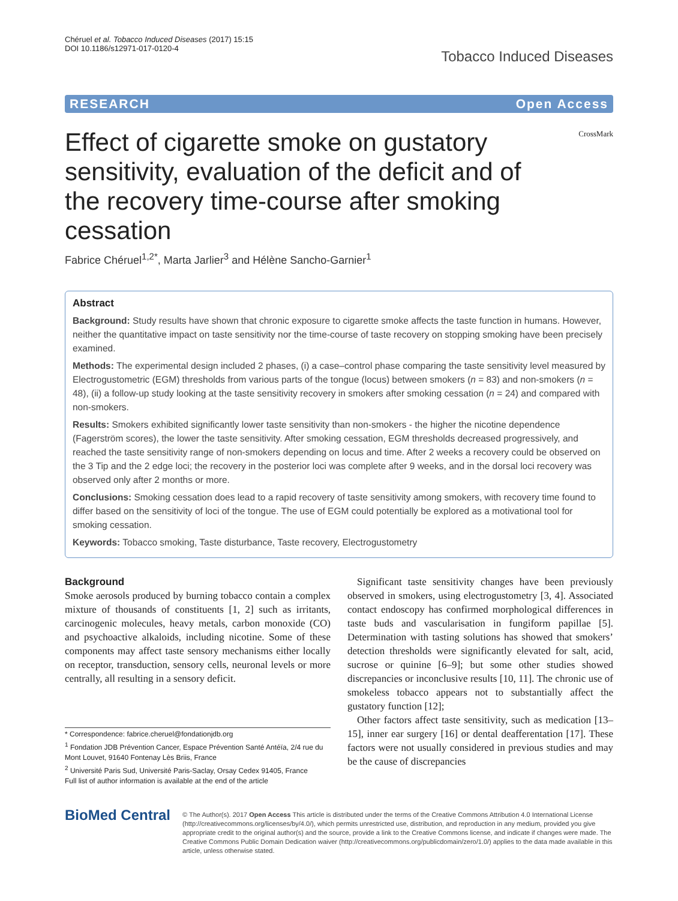Chéruel et al. Tobacco Induced Diseases (2017) 15:15
DOI 10.1186/s12971-017-0120-4
Tobacco Induced Diseases
RESEARCH Open Access
CrossMark
Effect of cigarette smoke on gustatory sensitivity, evaluation of the deficit and of the recovery time-course after smoking cessation
Fabrice Chéruel<sup>1,2*</sup>, Marta Jarlier<sup>3</sup> and Hélène Sancho-Garnier<sup>1</sup>
Abstract
Background: Study results have shown that chronic exposure to cigarette smoke affects the taste function in humans. However, neither the quantitative impact on taste sensitivity nor the time-course of taste recovery on stopping smoking have been precisely examined.
Methods: The experimental design included 2 phases, (i) a case–control phase comparing the taste sensitivity level measured by Electrogustometric (EGM) thresholds from various parts of the tongue (locus) between smokers (n = 83) and non-smokers (n = 48), (ii) a follow-up study looking at the taste sensitivity recovery in smokers after smoking cessation (n = 24) and compared with non-smokers.
Results: Smokers exhibited significantly lower taste sensitivity than non-smokers - the higher the nicotine dependence (Fagerström scores), the lower the taste sensitivity. After smoking cessation, EGM thresholds decreased progressively, and reached the taste sensitivity range of non-smokers depending on locus and time. After 2 weeks a recovery could be observed on the 3 Tip and the 2 edge loci; the recovery in the posterior loci was complete after 9 weeks, and in the dorsal loci recovery was observed only after 2 months or more.
Conclusions: Smoking cessation does lead to a rapid recovery of taste sensitivity among smokers, with recovery time found to differ based on the sensitivity of loci of the tongue. The use of EGM could potentially be explored as a motivational tool for smoking cessation.
Keywords: Tobacco smoking, Taste disturbance, Taste recovery, Electrogustometry
Background
Smoke aerosols produced by burning tobacco contain a complex mixture of thousands of constituents [1, 2] such as irritants, carcinogenic molecules, heavy metals, carbon monoxide (CO) and psychoactive alkaloids, including nicotine. Some of these components may affect taste sensory mechanisms either locally on receptor, transduction, sensory cells, neuronal levels or more centrally, all resulting in a sensory deficit.
* Correspondence: fabrice.cheruel@fondationjdb.org
<sup>1</sup> Fondation JDB Prévention Cancer, Espace Prévention Santé Antéïa, 2/4 rue du Mont Louvet, 91640 Fontenay Lès Briis, France
<sup>2</sup> Université Paris Sud, Université Paris-Saclay, Orsay Cedex 91405, France
Full list of author information is available at the end of the article
Significant taste sensitivity changes have been previously observed in smokers, using electrogustometry [3, 4]. Associated contact endoscopy has confirmed morphological differences in taste buds and vascularisation in fungiform papillae [5]. Determination with tasting solutions has showed that smokers’ detection thresholds were significantly elevated for salt, acid, sucrose or quinine [6–9]; but some other studies showed discrepancies or inconclusive results [10, 11]. The chronic use of smokeless tobacco appears not to substantially affect the gustatory function [12];
Other factors affect taste sensitivity, such as medication [13–15], inner ear surgery [16] or dental deafferentation [17]. These factors were not usually considered in previous studies and may be the cause of discrepancies
BioMed Central
© The Author(s). 2017 Open Access This article is distributed under the terms of the Creative Commons Attribution 4.0 International License (http://creativecommons.org/licenses/by/4.0/), which permits unrestricted use, distribution, and reproduction in any medium, provided you give appropriate credit to the original author(s) and the source, provide a link to the Creative Commons license, and indicate if changes were made. The Creative Commons Public Domain Dedication waiver (http://creativecommons.org/publicdomain/zero/1.0/) applies to the data made available in this article, unless otherwise stated.